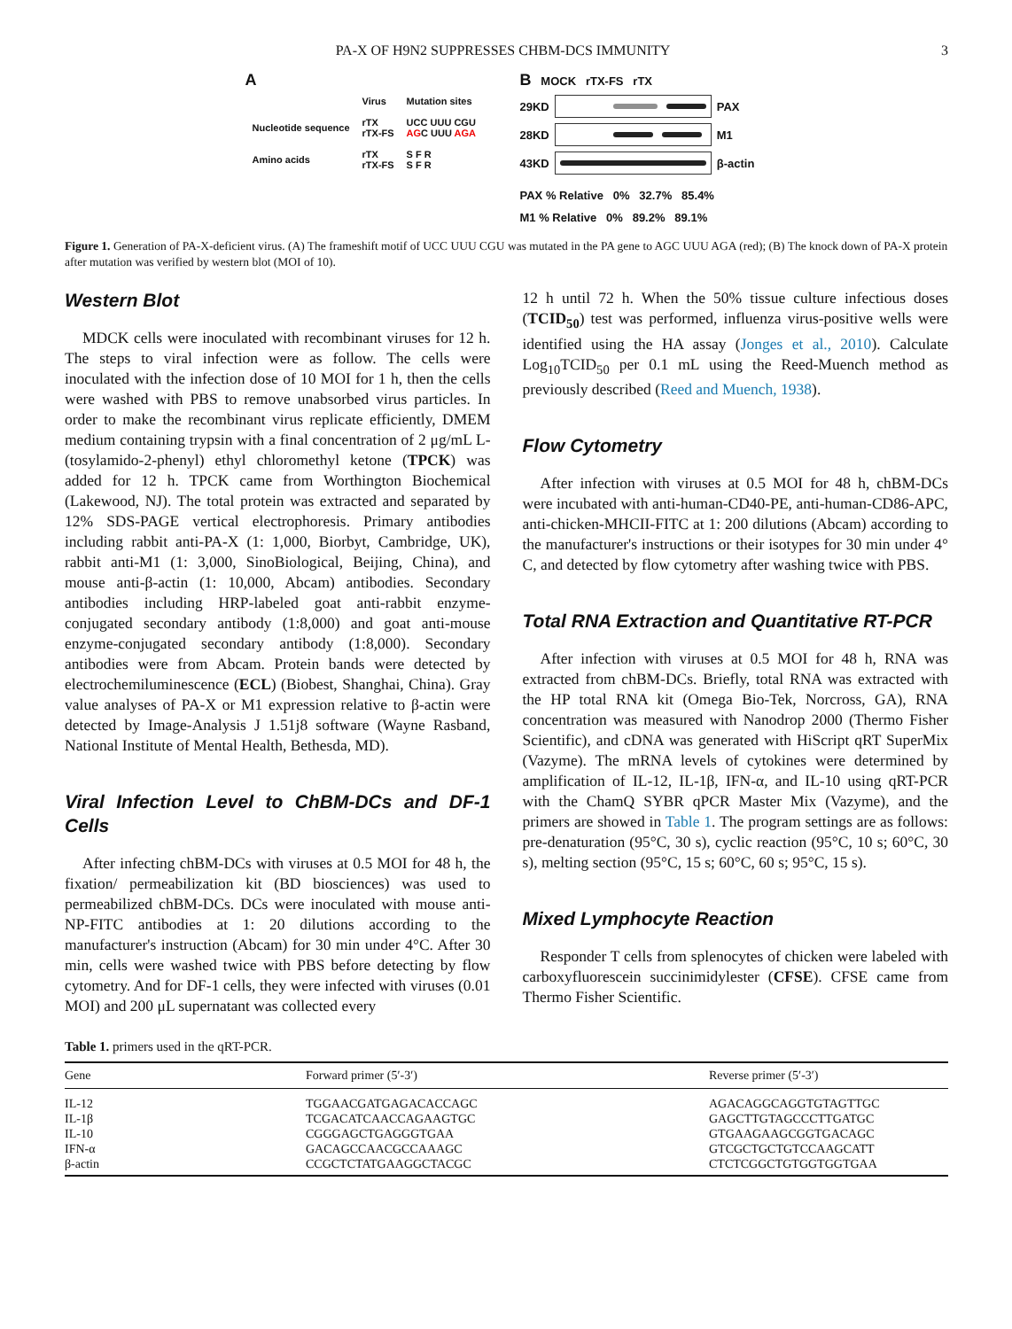PA-X OF H9N2 SUPPRESSES CHBM-DCS IMMUNITY 3
A
| | Virus | Mutation sites |
| Nucleotide sequence | rTX rTX-FS | UCC UUU CGU AG C UUU AGA |
| Amino acids | rTX rTX-FS | S F R S F R |
B MOCK rTX-FS rTX
29KD
PAX
28KD
M1
43KD
β-actin
PAX % Relative 0% 32.7% 85.4%
M1 % Relative 0% 89.2% 89.1%
Figure 1. Generation of PA-X-deficient virus. (A) The frameshift motif of UCC UUU CGU was mutated in the PA gene to AGC UUU AGA (red); (B) The knock down of PA-X protein after mutation was verified by western blot (MOI of 10).
Western Blot
MDCK cells were inoculated with recombinant viruses for 12 h. The steps to viral infection were as follow. The cells were inoculated with the infection dose of 10 MOI for 1 h, then the cells were washed with PBS to remove unabsorbed virus particles. In order to make the recombinant virus replicate efficiently, DMEM medium containing trypsin with a final concentration of 2 μg/mL L-(tosylamido-2-phenyl) ethyl chloromethyl ketone (TPCK) was added for 12 h. TPCK came from Worthington Biochemical (Lakewood, NJ). The total protein was extracted and separated by 12% SDS-PAGE vertical electrophoresis. Primary antibodies including rabbit anti-PA-X (1: 1,000, Biorbyt, Cambridge, UK), rabbit anti-M1 (1: 3,000, SinoBiological, Beijing, China), and mouse anti-β-actin (1: 10,000, Abcam) antibodies. Secondary antibodies including HRP-labeled goat anti-rabbit enzyme-conjugated secondary antibody (1:8,000) and goat anti-mouse enzyme-conjugated secondary antibody (1:8,000). Secondary antibodies were from Abcam. Protein bands were detected by electrochemiluminescence (ECL) (Biobest, Shanghai, China). Gray value analyses of PA-X or M1 expression relative to β-actin were detected by Image-Analysis J 1.51j8 software (Wayne Rasband, National Institute of Mental Health, Bethesda, MD).
Viral Infection Level to ChBM-DCs and DF-1 Cells
After infecting chBM-DCs with viruses at 0.5 MOI for 48 h, the fixation/ permeabilization kit (BD biosciences) was used to permeabilized chBM-DCs. DCs were inoculated with mouse anti-NP-FITC antibodies at 1: 20 dilutions according to the manufacturer's instruction (Abcam) for 30 min under 4°C. After 30 min, cells were washed twice with PBS before detecting by flow cytometry. And for DF-1 cells, they were infected with viruses (0.01 MOI) and 200 μL supernatant was collected every
12 h until 72 h. When the 50% tissue culture infectious doses (TCID<sub>50</sub>) test was performed, influenza virus-positive wells were identified using the HA assay (Jonges et al., 2010). Calculate Log<sub>10</sub>TCID<sub>50</sub> per 0.1 mL using the Reed-Muench method as previously described (Reed and Muench, 1938).
Flow Cytometry
After infection with viruses at 0.5 MOI for 48 h, chBM-DCs were incubated with anti-human-CD40-PE, anti-human-CD86-APC, anti-chicken-MHCII-FITC at 1: 200 dilutions (Abcam) according to the manufacturer's instructions or their isotypes for 30 min under 4° C, and detected by flow cytometry after washing twice with PBS.
Total RNA Extraction and Quantitative RT-PCR
After infection with viruses at 0.5 MOI for 48 h, RNA was extracted from chBM-DCs. Briefly, total RNA was extracted with the HP total RNA kit (Omega Bio-Tek, Norcross, GA), RNA concentration was measured with Nanodrop 2000 (Thermo Fisher Scientific), and cDNA was generated with HiScript qRT SuperMix (Vazyme). The mRNA levels of cytokines were determined by amplification of IL-12, IL-1β, IFN-α, and IL-10 using qRT-PCR with the ChamQ SYBR qPCR Master Mix (Vazyme), and the primers are showed in Table 1. The program settings are as follows: pre-denaturation (95°C, 30 s), cyclic reaction (95°C, 10 s; 60°C, 30 s), melting section (95°C, 15 s; 60°C, 60 s; 95°C, 15 s).
Mixed Lymphocyte Reaction
Responder T cells from splenocytes of chicken were labeled with carboxyfluorescein succinimidylester (CFSE). CFSE came from Thermo Fisher Scientific.
Table 1. primers used in the qRT-PCR.
| Gene | Forward primer (5′-3′) | Reverse primer (5′-3′) |
| --- | --- | --- |
| IL-12 | TGGAACGATGAGACACCAGC | AGACAGGCAGGTGTAGTTGC |
| IL-1β | TCGACATCAACCAGAAGTGC | GAGCTTGTAGCCCTTGATGC |
| IL-10 | CGGGAGCTGAGGGTGAA | GTGAAGAAGCGGTGACAGC |
| IFN-α | GACAGCCAACGCCAAAGC | GTCGCTGCTGTCCAAGCATT |
| β-actin | CCGCTCTATGAAGGCTACGC | CTCTCGGCTGTGGTGGTGAA |